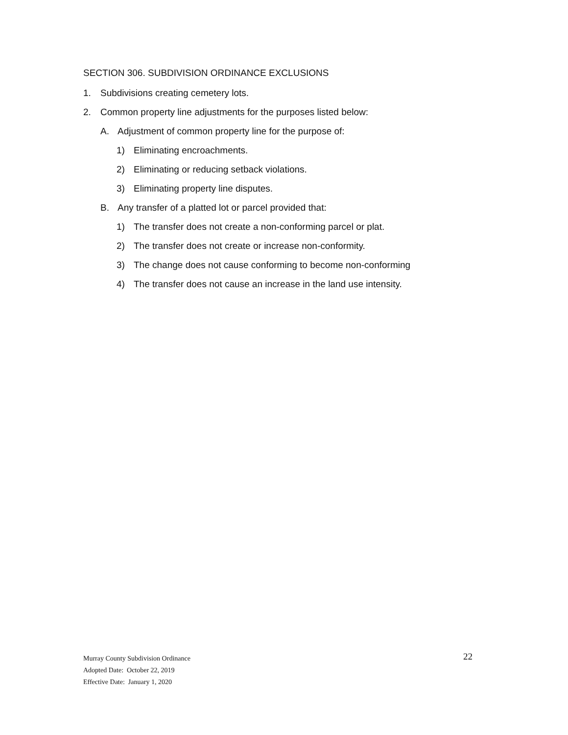SECTION 306. SUBDIVISION ORDINANCE EXCLUSIONS
1. Subdivisions creating cemetery lots.
2. Common property line adjustments for the purposes listed below:
A. Adjustment of common property line for the purpose of:
1) Eliminating encroachments.
2) Eliminating or reducing setback violations.
3) Eliminating property line disputes.
B. Any transfer of a platted lot or parcel provided that:
1) The transfer does not create a non-conforming parcel or plat.
2) The transfer does not create or increase non-conformity.
3) The change does not cause conforming to become non-conforming
4) The transfer does not cause an increase in the land use intensity.
Murray County Subdivision Ordinance
Adopted Date: October 22, 2019
Effective Date: January 1, 2020
22